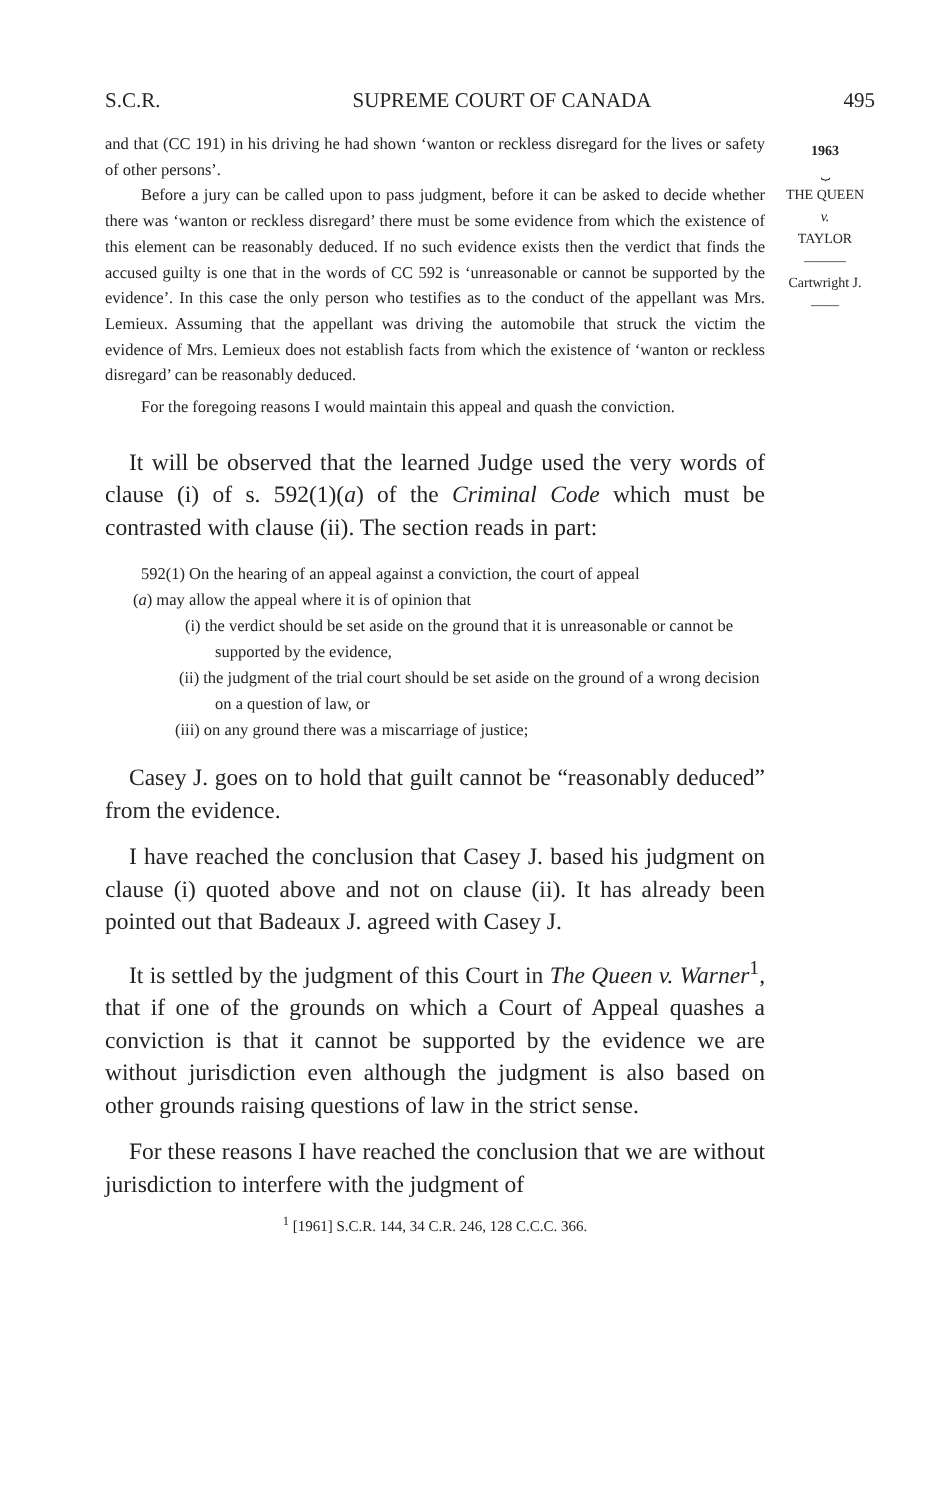S.C.R. SUPREME COURT OF CANADA 495
1963
⏟
THE QUEEN
v.
TAYLOR
———
Cartwright J.
——
and that (CC 191) in his driving he had shown ‘wanton or reckless disregard for the lives or safety of other persons’.
Before a jury can be called upon to pass judgment, before it can be asked to decide whether there was ‘wanton or reckless disregard’ there must be some evidence from which the existence of this element can be reasonably deduced. If no such evidence exists then the verdict that finds the accused guilty is one that in the words of CC 592 is ‘unreasonable or cannot be supported by the evidence’. In this case the only person who testifies as to the conduct of the appellant was Mrs. Lemieux. Assuming that the appellant was driving the automobile that struck the victim the evidence of Mrs. Lemieux does not establish facts from which the existence of ‘wanton or reckless disregard’ can be reasonably deduced.
For the foregoing reasons I would maintain this appeal and quash the conviction.
It will be observed that the learned Judge used the very words of clause (i) of s. 592(1)(a) of the Criminal Code which must be contrasted with clause (ii). The section reads in part:
592(1) On the hearing of an appeal against a conviction, the court of appeal
(a) may allow the appeal where it is of opinion that
(i) the verdict should be set aside on the ground that it is unreasonable or cannot be supported by the evidence,
(ii) the judgment of the trial court should be set aside on the ground of a wrong decision on a question of law, or
(iii) on any ground there was a miscarriage of justice;
Casey J. goes on to hold that guilt cannot be “reasonably deduced” from the evidence.
I have reached the conclusion that Casey J. based his judgment on clause (i) quoted above and not on clause (ii). It has already been pointed out that Badeaux J. agreed with Casey J.
It is settled by the judgment of this Court in The Queen v. Warner<sup>1</sup>, that if one of the grounds on which a Court of Appeal quashes a conviction is that it cannot be supported by the evidence we are without jurisdiction even although the judgment is also based on other grounds raising questions of law in the strict sense.
For these reasons I have reached the conclusion that we are without jurisdiction to interfere with the judgment of
<sup>1</sup> [1961] S.C.R. 144, 34 C.R. 246, 128 C.C.C. 366.